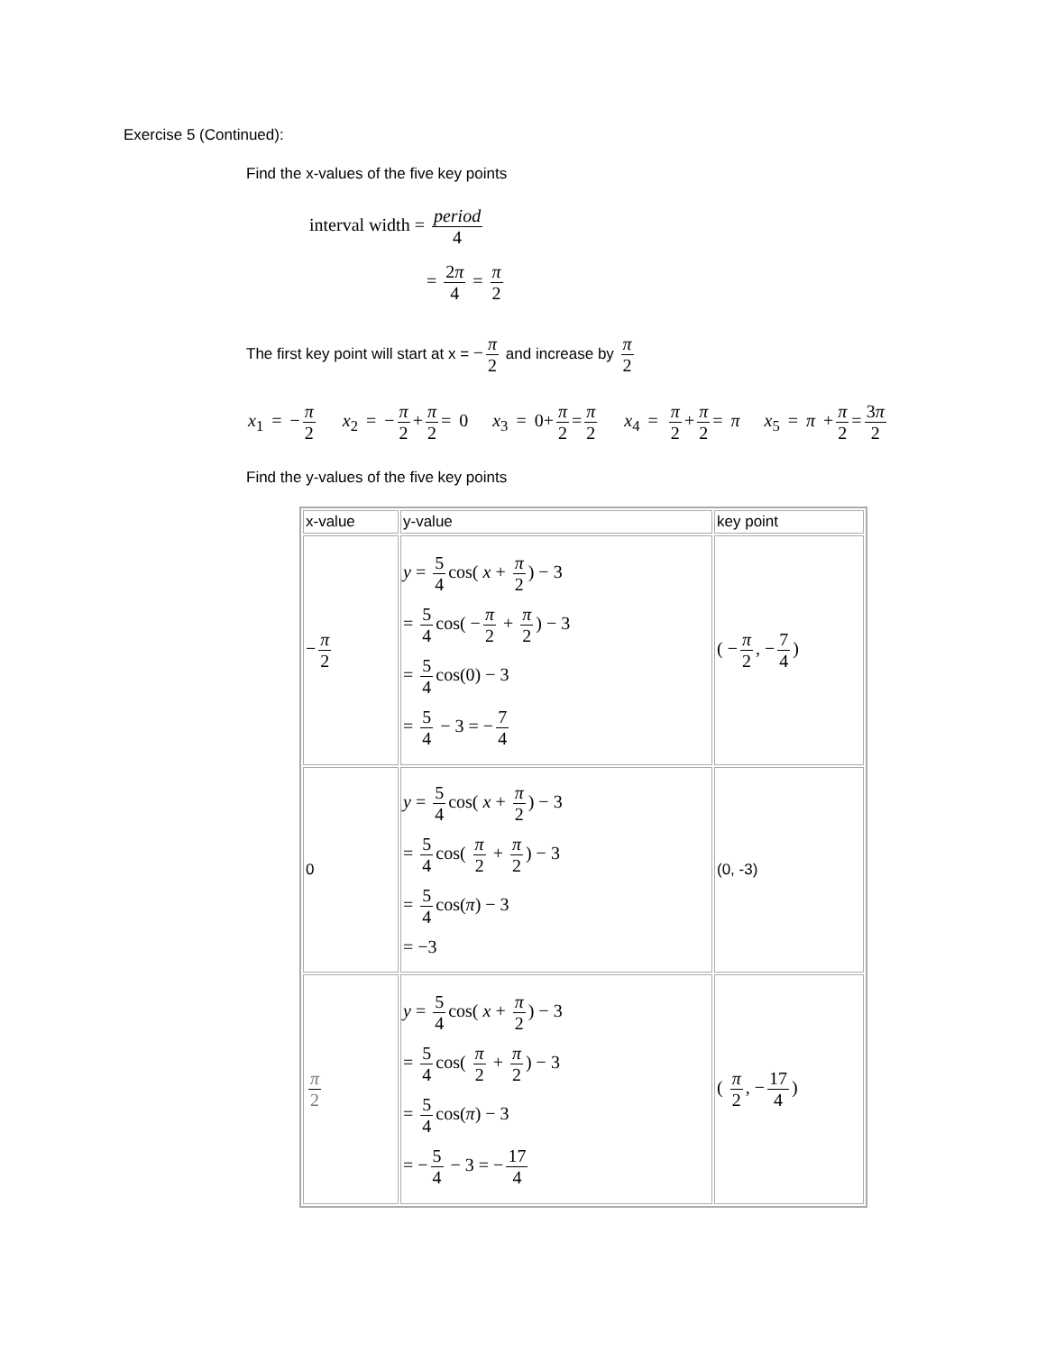Exercise 5 (Continued):
Find the x-values of the five key points
interval width = period 4
= 2π 4 = π 2
The first key point will start at x = − π 2 and increase by π 2
x<sub>1</sub> = − π 2 x<sub>2</sub> = − π 2 + π 2 = 0 x<sub>3</sub> = 0+ π 2 = π 2 x<sub>4</sub> = π 2 + π 2 = π x<sub>5</sub> = π + π 2 = 3π 2
Find the y-values of the five key points
| x-value | y-value | key point |
| − π 2 | y = 5 4 cos( x + π 2 ) − 3 = 5 4 cos( − π 2 + π 2 ) − 3 = 5 4 cos(0) − 3 = 5 4 − 3 = − 7 4 | ( − π 2 , − 7 4 ) |
| 0 | y = 5 4 cos( x + π 2 ) − 3 = 5 4 cos( π 2 + π 2 ) − 3 = 5 4 cos( π ) − 3 = −3 | (0, -3) |
| π 2 | y = 5 4 cos( x + π 2 ) − 3 = 5 4 cos( π 2 + π 2 ) − 3 = 5 4 cos( π ) − 3 = − 5 4 − 3 = − 17 4 | ( π 2 , − 17 4 ) |